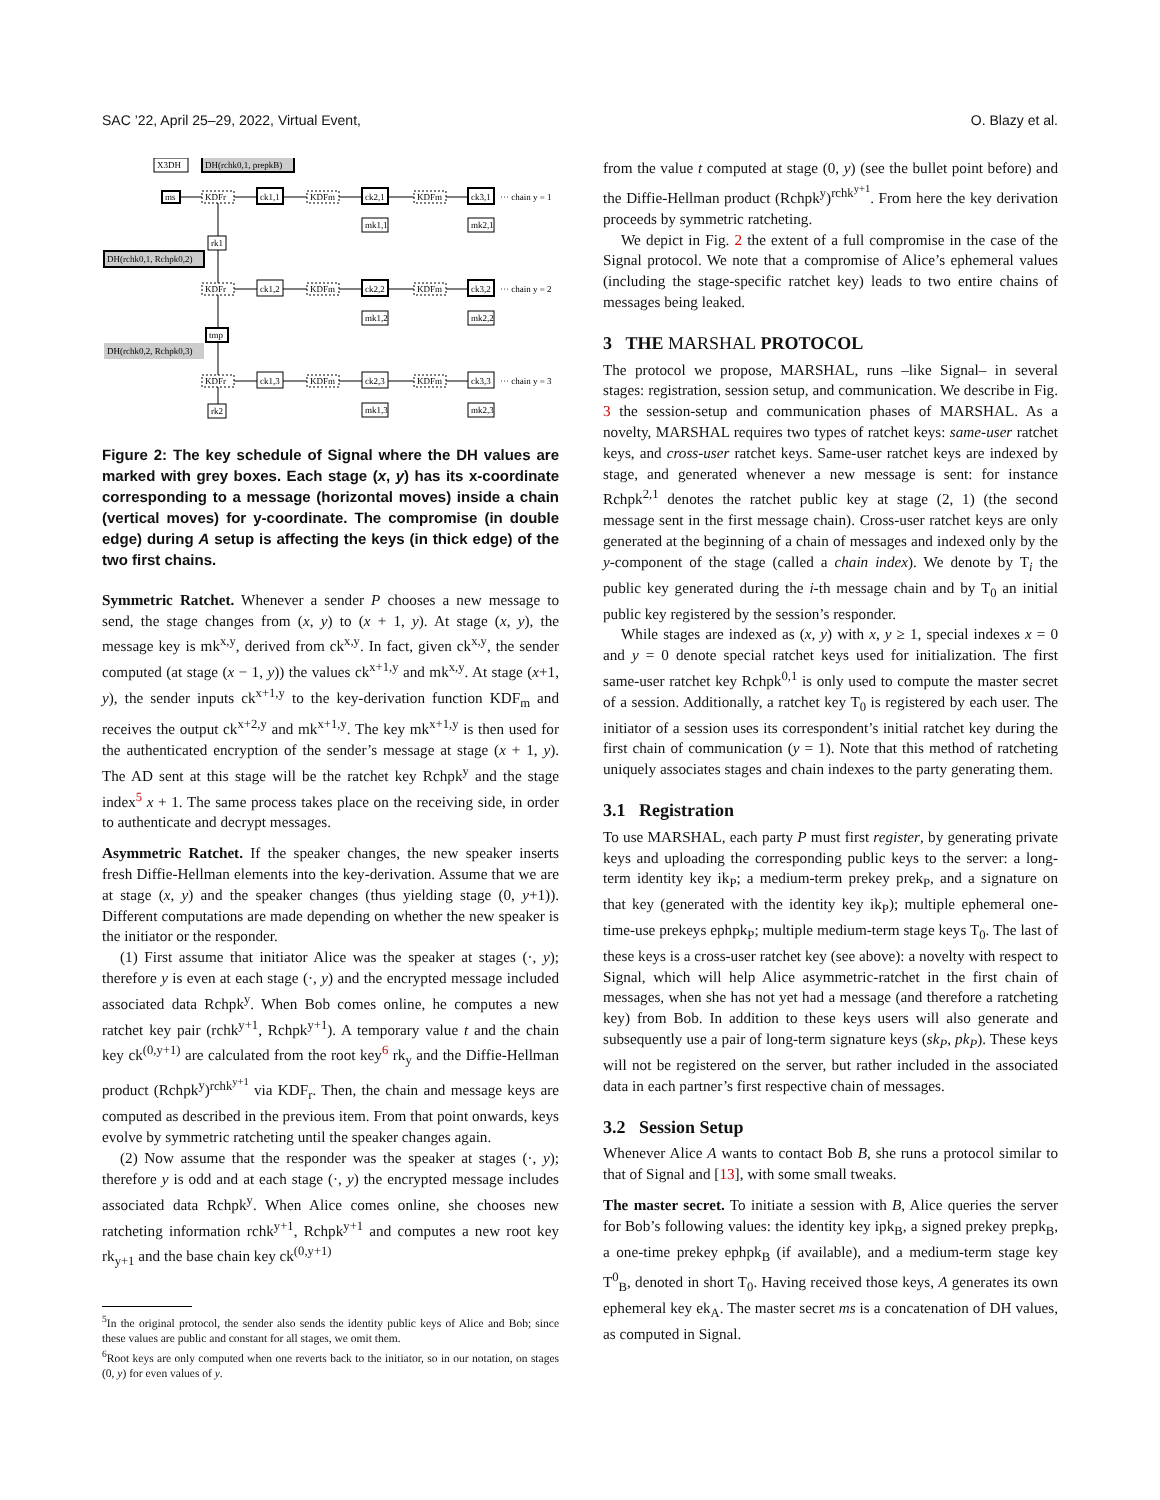SAC ’22, April 25–29, 2022, Virtual Event, O. Blazy et al.
X3DH
DH(rchk0,1, prepkB)
ms
KDFr
ck1,1
KDFm
ck2,1
KDFm
ck3,1
··· chain y = 1
mk1,1
mk2,1
rk1
DH(rchk0,1, Rchpk0,2)
KDFr
ck1,2
KDFm
ck2,2
KDFm
ck3,2
··· chain y = 2
mk1,2
mk2,2
tmp
DH(rchk0,2, Rchpk0,3)
KDFr
ck1,3
KDFm
ck2,3
KDFm
ck3,3
··· chain y = 3
mk1,3
mk2,3
rk2
Figure 2: The key schedule of Signal where the DH values are marked with grey boxes. Each stage (x, y) has its x-coordinate corresponding to a message (horizontal moves) inside a chain (vertical moves) for y-coordinate. The compromise (in double edge) during A setup is affecting the keys (in thick edge) of the two first chains.
Symmetric Ratchet. Whenever a sender P chooses a new message to send, the stage changes from (x, y) to (x + 1, y). At stage (x, y), the message key is mk<sup>x,y</sup>, derived from ck<sup>x,y</sup>. In fact, given ck<sup>x,y</sup>, the sender computed (at stage (x − 1, y)) the values ck<sup>x+1,y</sup> and mk<sup>x,y</sup>. At stage (x+1, y), the sender inputs ck<sup>x+1,y</sup> to the key-derivation function KDF<sub>m</sub> and receives the output ck<sup>x+2,y</sup> and mk<sup>x+1,y</sup>. The key mk<sup>x+1,y</sup> is then used for the authenticated encryption of the sender’s message at stage (x + 1, y). The AD sent at this stage will be the ratchet key Rchpk<sup>y</sup> and the stage index<sup>5</sup> x + 1. The same process takes place on the receiving side, in order to authenticate and decrypt messages.
Asymmetric Ratchet. If the speaker changes, the new speaker inserts fresh Diffie-Hellman elements into the key-derivation. Assume that we are at stage (x, y) and the speaker changes (thus yielding stage (0, y+1)). Different computations are made depending on whether the new speaker is the initiator or the responder.
(1) First assume that initiator Alice was the speaker at stages (·, y); therefore y is even at each stage (·, y) and the encrypted message included associated data Rchpk<sup>y</sup>. When Bob comes online, he computes a new ratchet key pair (rchk<sup>y+1</sup>, Rchpk<sup>y+1</sup>). A temporary value t and the chain key ck<sup>(0,y+1)</sup> are calculated from the root key<sup>6</sup> rk<sub>y</sub> and the Diffie-Hellman product (Rchpk<sup>y</sup>)<sup>rchk<sup>y+1</sup></sup> via KDF<sub>r</sub>. Then, the chain and message keys are computed as described in the previous item. From that point onwards, keys evolve by symmetric ratcheting until the speaker changes again.
(2) Now assume that the responder was the speaker at stages (·, y); therefore y is odd and at each stage (·, y) the encrypted message includes associated data Rchpk<sup>y</sup>. When Alice comes online, she chooses new ratcheting information rchk<sup>y+1</sup>, Rchpk<sup>y+1</sup> and computes a new root key rk<sub>y+1</sub> and the base chain key ck<sup>(0,y+1)</sup>
<sup>5</sup> In the original protocol, the sender also sends the identity public keys of Alice and Bob; since these values are public and constant for all stages, we omit them.
<sup>6</sup> Root keys are only computed when one reverts back to the initiator, so in our notation, on stages (0, y) for even values of y.
from the value t computed at stage (0, y) (see the bullet point before) and the Diffie-Hellman product (Rchpk<sup>y</sup>)<sup>rchk<sup>y+1</sup></sup>. From here the key derivation proceeds by symmetric ratcheting.
We depict in Fig. 2 the extent of a full compromise in the case of the Signal protocol. We note that a compromise of Alice’s ephemeral values (including the stage-specific ratchet key) leads to two entire chains of messages being leaked.
3 THE MARSHAL PROTOCOL
The protocol we propose, MARSHAL, runs –like Signal– in several stages: registration, session setup, and communication. We describe in Fig. 3 the session-setup and communication phases of MARSHAL. As a novelty, MARSHAL requires two types of ratchet keys: same-user ratchet keys, and cross-user ratchet keys. Same-user ratchet keys are indexed by stage, and generated whenever a new message is sent: for instance Rchpk<sup>2,1</sup> denotes the ratchet public key at stage (2, 1) (the second message sent in the first message chain). Cross-user ratchet keys are only generated at the beginning of a chain of messages and indexed only by the y-component of the stage (called a chain index). We denote by T<sub>i</sub> the public key generated during the i-th message chain and by T<sub>0</sub> an initial public key registered by the session’s responder.
While stages are indexed as (x, y) with x, y ≥ 1, special indexes x = 0 and y = 0 denote special ratchet keys used for initialization. The first same-user ratchet key Rchpk<sup>0,1</sup> is only used to compute the master secret of a session. Additionally, a ratchet key T<sub>0</sub> is registered by each user. The initiator of a session uses its correspondent’s initial ratchet key during the first chain of communication (y = 1). Note that this method of ratcheting uniquely associates stages and chain indexes to the party generating them.
3.1 Registration
To use MARSHAL, each party P must first register, by generating private keys and uploading the corresponding public keys to the server: a long-term identity key ik<sub>P</sub>; a medium-term prekey prek<sub>P</sub>, and a signature on that key (generated with the identity key ik<sub>P</sub>); multiple ephemeral one-time-use prekeys ephpk<sub>P</sub>; multiple medium-term stage keys T<sub>0</sub>. The last of these keys is a cross-user ratchet key (see above): a novelty with respect to Signal, which will help Alice asymmetric-ratchet in the first chain of messages, when she has not yet had a message (and therefore a ratcheting key) from Bob. In addition to these keys users will also generate and subsequently use a pair of long-term signature keys (sk<sub>P</sub>, pk<sub>P</sub>). These keys will not be registered on the server, but rather included in the associated data in each partner’s first respective chain of messages.
3.2 Session Setup
Whenever Alice A wants to contact Bob B, she runs a protocol similar to that of Signal and [13], with some small tweaks.
The master secret. To initiate a session with B, Alice queries the server for Bob’s following values: the identity key ipk<sub>B</sub>, a signed prekey prepk<sub>B</sub>, a one-time prekey ephpk<sub>B</sub> (if available), and a medium-term stage key T<sup>0</sup><sub>B</sub>, denoted in short T<sub>0</sub>. Having received those keys, A generates its own ephemeral key ek<sub>A</sub>. The master secret ms is a concatenation of DH values, as computed in Signal.